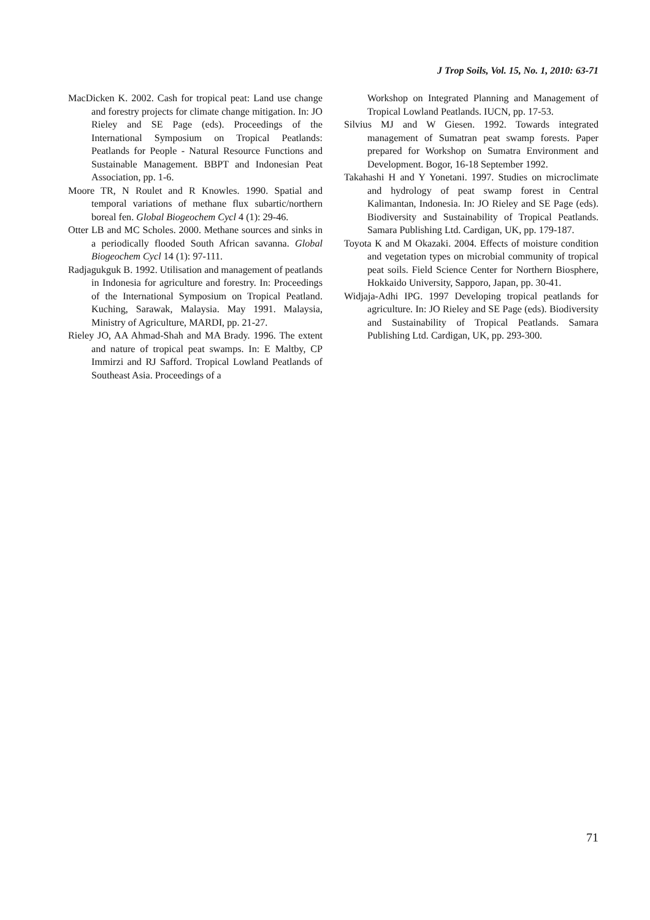J Trop Soils, Vol. 15, No. 1, 2010: 63-71
MacDicken K. 2002. Cash for tropical peat: Land use change and forestry projects for climate change mitigation. In: JO Rieley and SE Page (eds). Proceedings of the International Symposium on Tropical Peatlands: Peatlands for People - Natural Resource Functions and Sustainable Management. BBPT and Indonesian Peat Association, pp. 1-6.
Moore TR, N Roulet and R Knowles. 1990. Spatial and temporal variations of methane flux subartic/northern boreal fen. Global Biogeochem Cycl 4 (1): 29-46.
Otter LB and MC Scholes. 2000. Methane sources and sinks in a periodically flooded South African savanna. Global Biogeochem Cycl 14 (1): 97-111.
Radjagukguk B. 1992. Utilisation and management of peatlands in Indonesia for agriculture and forestry. In: Proceedings of the International Symposium on Tropical Peatland. Kuching, Sarawak, Malaysia. May 1991. Malaysia, Ministry of Agriculture, MARDI, pp. 21-27.
Rieley JO, AA Ahmad-Shah and MA Brady. 1996. The extent and nature of tropical peat swamps. In: E Maltby, CP Immirzi and RJ Safford. Tropical Lowland Peatlands of Southeast Asia. Proceedings of a
Workshop on Integrated Planning and Management of Tropical Lowland Peatlands. IUCN, pp. 17-53.
Silvius MJ and W Giesen. 1992. Towards integrated management of Sumatran peat swamp forests. Paper prepared for Workshop on Sumatra Environment and Development. Bogor, 16-18 September 1992.
Takahashi H and Y Yonetani. 1997. Studies on microclimate and hydrology of peat swamp forest in Central Kalimantan, Indonesia. In: JO Rieley and SE Page (eds). Biodiversity and Sustainability of Tropical Peatlands. Samara Publishing Ltd. Cardigan, UK, pp. 179-187.
Toyota K and M Okazaki. 2004. Effects of moisture condition and vegetation types on microbial community of tropical peat soils. Field Science Center for Northern Biosphere, Hokkaido University, Sapporo, Japan, pp. 30-41.
Widjaja-Adhi IPG. 1997 Developing tropical peatlands for agriculture. In: JO Rieley and SE Page (eds). Biodiversity and Sustainability of Tropical Peatlands. Samara Publishing Ltd. Cardigan, UK, pp. 293-300.
71